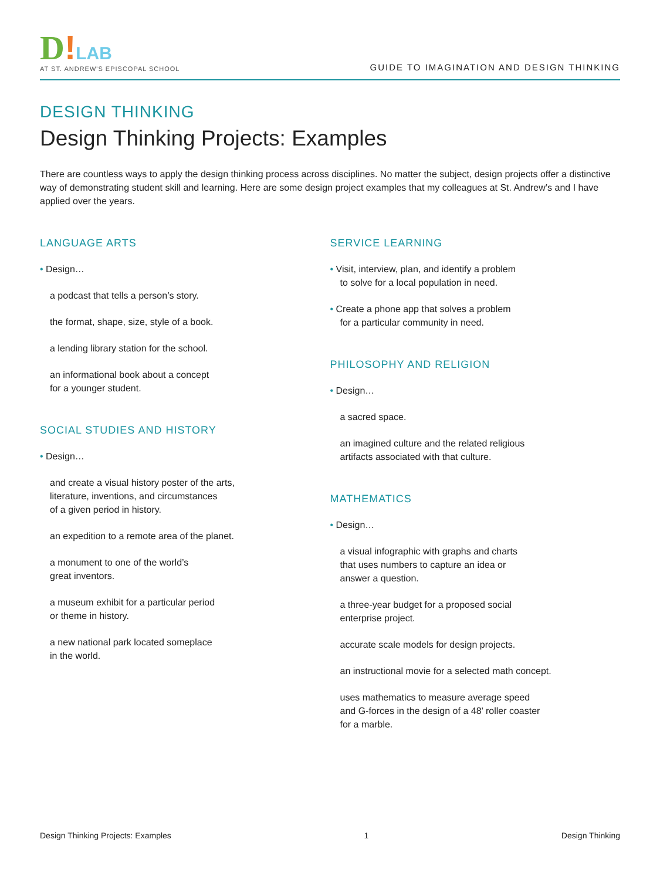D!LAB
AT ST. ANDREW'S EPISCOPAL SCHOOL
GUIDE TO IMAGINATION AND DESIGN THINKING
DESIGN THINKING
Design Thinking Projects: Examples
There are countless ways to apply the design thinking process across disciplines. No matter the subject, design projects offer a distinctive way of demonstrating student skill and learning. Here are some design project examples that my colleagues at St. Andrew’s and I have applied over the years.
LANGUAGE ARTS
• Design…
a podcast that tells a person’s story.
the format, shape, size, style of a book.
a lending library station for the school.
an informational book about a concept
for a younger student.
SOCIAL STUDIES AND HISTORY
• Design…
and create a visual history poster of the arts,
literature, inventions, and circumstances
of a given period in history.
an expedition to a remote area of the planet.
a monument to one of the world’s
great inventors.
a museum exhibit for a particular period
or theme in history.
a new national park located someplace
in the world.
SERVICE LEARNING
• Visit, interview, plan, and identify a problem
to solve for a local population in need.
• Create a phone app that solves a problem
for a particular community in need.
PHILOSOPHY AND RELIGION
• Design…
a sacred space.
an imagined culture and the related religious
artifacts associated with that culture.
MATHEMATICS
• Design…
a visual infographic with graphs and charts
that uses numbers to capture an idea or
answer a question.
a three-year budget for a proposed social
enterprise project.
accurate scale models for design projects.
an instructional movie for a selected math concept.
uses mathematics to measure average speed
and G-forces in the design of a 48’ roller coaster
for a marble.
Design Thinking Projects: Examples 1 Design Thinking